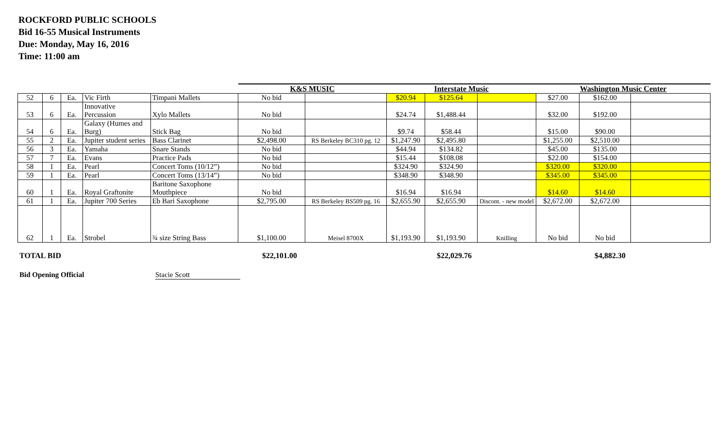ROCKFORD PUBLIC SCHOOLS
Bid 16-55 Musical Instruments
Due: Monday, May 16, 2016
Time: 11:00 am
| | | | | | K&S MUSIC | | Interstate Music | | | Washington Music Center | | |
| 52 | 6 | Ea. | Vic Firth | Timpani Mallets | No bid | | $20.94 | $125.64 | | $27.00 | $162.00 | |
| 53 | 6 | Ea. | Innovative Percussion | Xylo Mallets | No bid | | $24.74 | $1,488.44 | | $32.00 | $192.00 | |
| 54 | 6 | Ea. | Galaxy (Humes and Burg) | Stick Bag | No bid | | $9.74 | $58.44 | | $15.00 | $90.00 | |
| 55 | 2 | Ea. | Jupiter student series | Bass Clarinet | $2,498.00 | RS Berkeley BC310 pg. 12 | $1,247.90 | $2,495.80 | | $1,255.00 | $2,510.00 | |
| 56 | 3 | Ea. | Yamaha | Snare Stands | No bid | | $44.94 | $134.82 | | $45.00 | $135.00 | |
| 57 | 7 | Ea. | Evans | Practice Pads | No bid | | $15.44 | $108.08 | | $22.00 | $154.00 | |
| 58 | 1 | Ea. | Pearl | Concert Toms (10/12”) | No bid | | $324.90 | $324.90 | | $320.00 | $320.00 | |
| 59 | 1 | Ea. | Pearl | Concert Toms (13/14”) | No bid | | $348.90 | $348.90 | | $345.00 | $345.00 | |
| 60 | 1 | Ea. | Royal Graftonite | Baritone Saxophone Mouthpiece | No bid | | $16.94 | $16.94 | | $14.60 | $14.60 | |
| 61 | 1 | Ea. | Jupiter 700 Series | Eb Bari Saxophone | $2,795.00 | RS Berkeley BS509 pg. 16 | $2,655.90 | $2,655.90 | Discont. - new model | $2,672.00 | $2,672.00 | |
| 62 | 1 | Ea. | Strobel | ¾ size String Bass | $1,100.00 | Meisel 8700X | $1,193.90 | $1,193.90 | Knilling | No bid | No bid | |
TOTAL BID $22,101.00 $22,029.76 $4,882.30
Bid Opening Official Stacie Scott